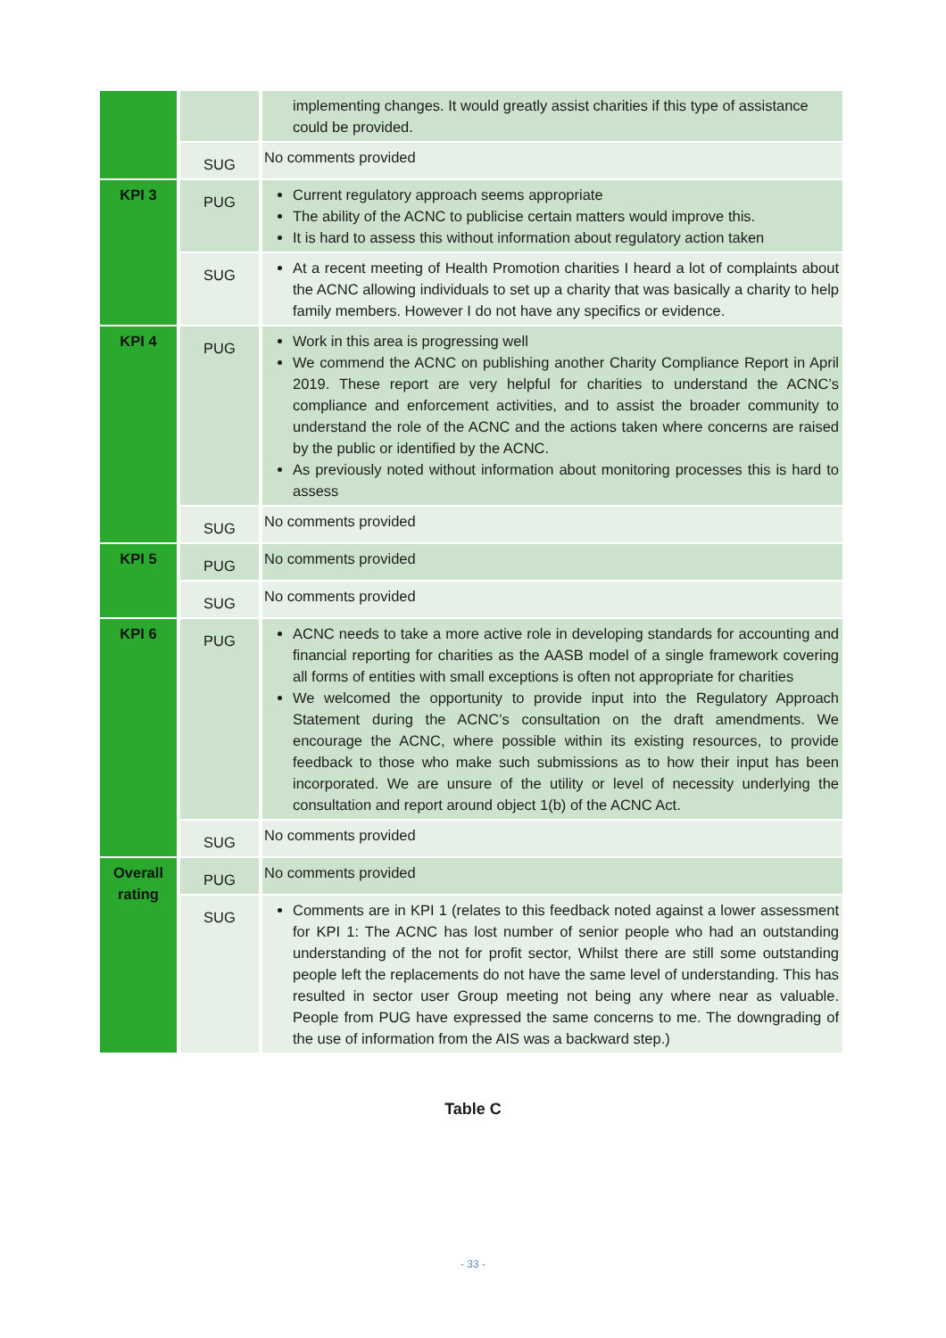| | | implementing changes. It would greatly assist charities if this type of assistance could be provided. |
| | SUG | No comments provided |
| KPI 3 | PUG | Current regulatory approach seems appropriate The ability of the ACNC to publicise certain matters would improve this. It is hard to assess this without information about regulatory action taken |
| | SUG | At a recent meeting of Health Promotion charities I heard a lot of complaints about the ACNC allowing individuals to set up a charity that was basically a charity to help family members. However I do not have any specifics or evidence. |
| KPI 4 | PUG | Work in this area is progressing well We commend the ACNC on publishing another Charity Compliance Report in April 2019. These report are very helpful for charities to understand the ACNC’s compliance and enforcement activities, and to assist the broader community to understand the role of the ACNC and the actions taken where concerns are raised by the public or identified by the ACNC. As previously noted without information about monitoring processes this is hard to assess |
| | SUG | No comments provided |
| KPI 5 | PUG | No comments provided |
| | SUG | No comments provided |
| KPI 6 | PUG | ACNC needs to take a more active role in developing standards for accounting and financial reporting for charities as the AASB model of a single framework covering all forms of entities with small exceptions is often not appropriate for charities We welcomed the opportunity to provide input into the Regulatory Approach Statement during the ACNC’s consultation on the draft amendments. We encourage the ACNC, where possible within its existing resources, to provide feedback to those who make such submissions as to how their input has been incorporated. We are unsure of the utility or level of necessity underlying the consultation and report around object 1(b) of the ACNC Act. |
| | SUG | No comments provided |
| Overall rating | PUG | No comments provided |
| | SUG | Comments are in KPI 1 (relates to this feedback noted against a lower assessment for KPI 1: The ACNC has lost number of senior people who had an outstanding understanding of the not for profit sector, Whilst there are still some outstanding people left the replacements do not have the same level of understanding. This has resulted in sector user Group meeting not being any where near as valuable. People from PUG have expressed the same concerns to me. The downgrading of the use of information from the AIS was a backward step.) |
Table C
- 33 -